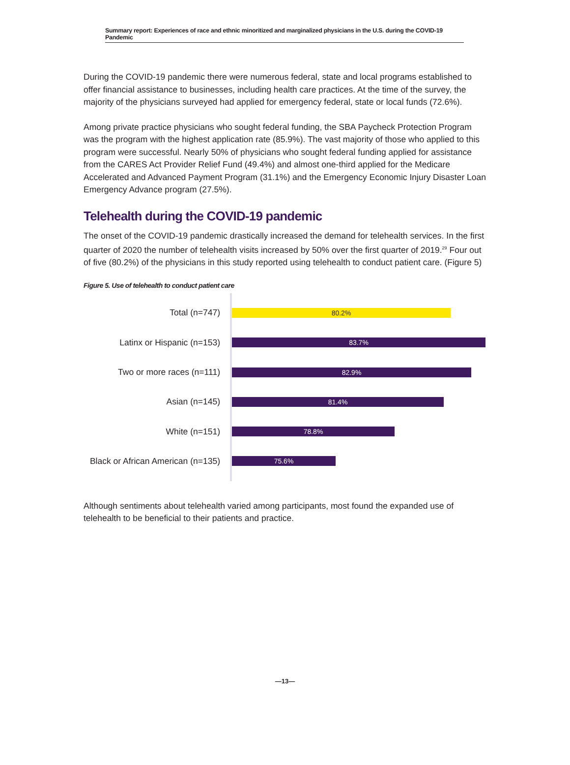Summary report: Experiences of race and ethnic minoritized and marginalized physicians in the U.S. during the COVID-19 Pandemic
During the COVID-19 pandemic there were numerous federal, state and local programs established to offer financial assistance to businesses, including health care practices. At the time of the survey, the majority of the physicians surveyed had applied for emergency federal, state or local funds (72.6%).
Among private practice physicians who sought federal funding, the SBA Paycheck Protection Program was the program with the highest application rate (85.9%). The vast majority of those who applied to this program were successful. Nearly 50% of physicians who sought federal funding applied for assistance from the CARES Act Provider Relief Fund (49.4%) and almost one-third applied for the Medicare Accelerated and Advanced Payment Program (31.1%) and the Emergency Economic Injury Disaster Loan Emergency Advance program (27.5%).
Telehealth during the COVID-19 pandemic
The onset of the COVID-19 pandemic drastically increased the demand for telehealth services. In the first quarter of 2020 the number of telehealth visits increased by 50% over the first quarter of 2019.<sup>29</sup> Four out of five (80.2%) of the physicians in this study reported using telehealth to conduct patient care. (Figure 5)
Figure 5. Use of telehealth to conduct patient care
Total (n=747)
80.2%
Latinx or Hispanic (n=153)
83.7%
Two or more races (n=111)
82.9%
Asian (n=145)
81.4%
White (n=151)
78.8%
Black or African American (n=135)
75.6%
Although sentiments about telehealth varied among participants, most found the expanded use of telehealth to be beneficial to their patients and practice.
—13—